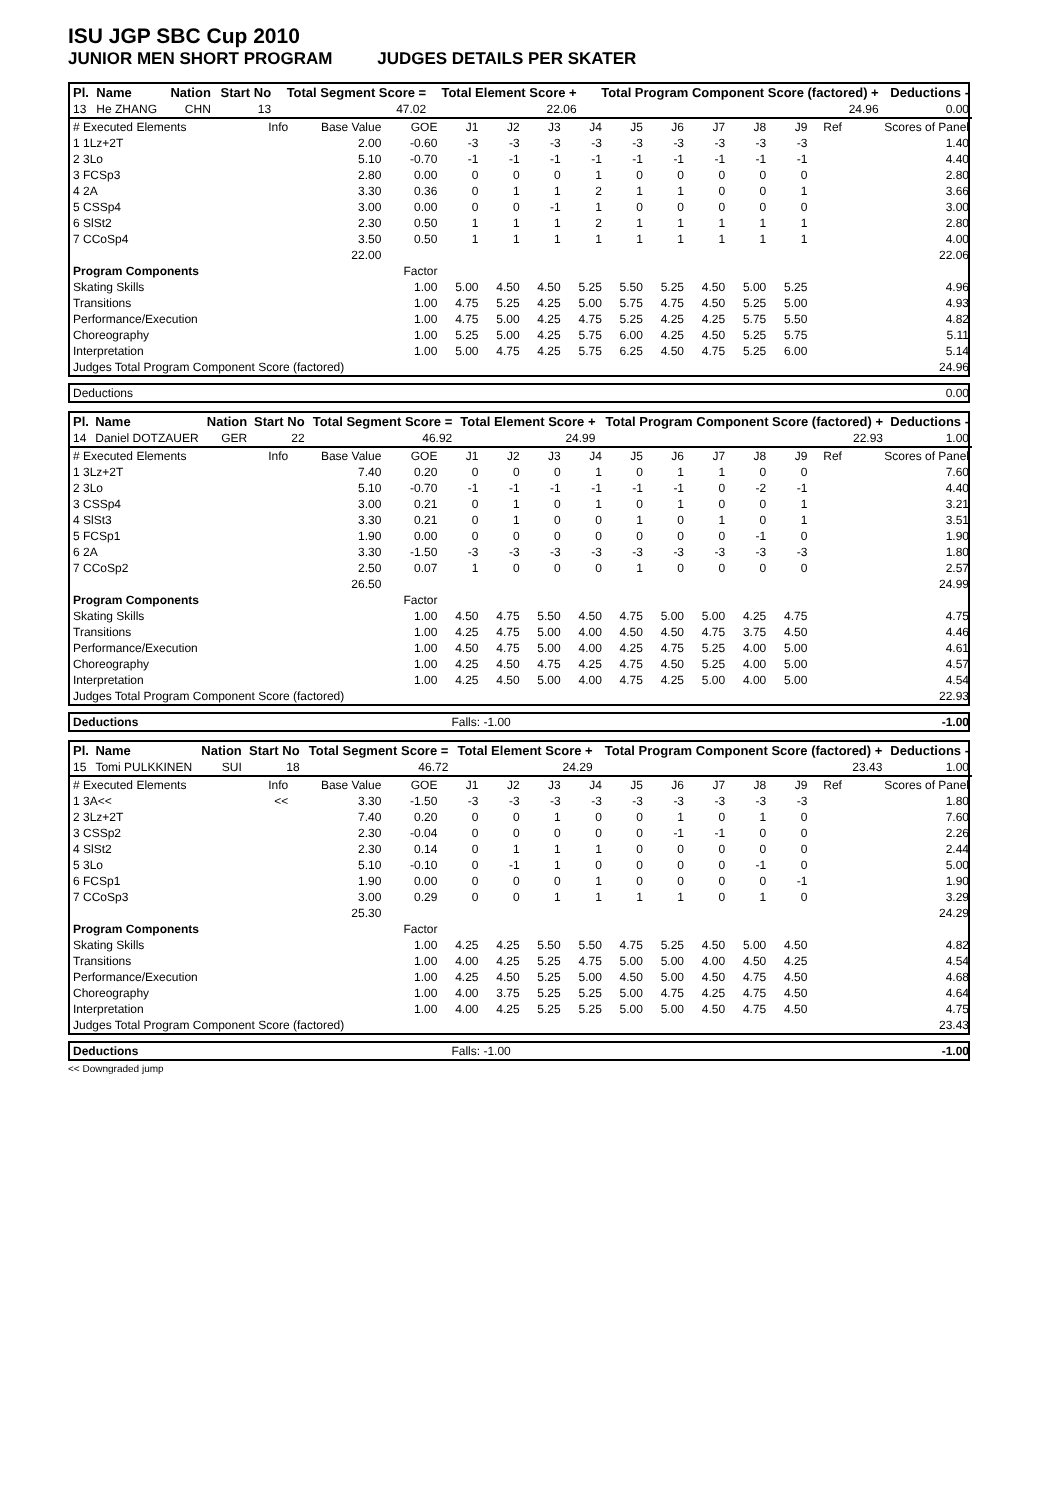ISU JGP SBC Cup 2010
JUNIOR MEN SHORT PROGRAM JUDGES DETAILS PER SKATER
| Pl. | Name | Nation | Start No | Total Segment Score = | Total Element Score + | Total Program Component Score (factored) + | Deductions - |
| --- | --- | --- | --- | --- | --- | --- | --- |
| 13 | He ZHANG | CHN | 13 | 47.02 | 22.06 | 24.96 | 0.00 |
| # Executed Elements | Info | Base Value | GOE | J1 | J2 | J3 | J4 | J5 | J6 | J7 | J8 | J9 | Ref | Scores of Panel |
| 1 1Lz+2T | | 2.00 | -0.60 | -3 | -3 | -3 | -3 | -3 | -3 | -3 | -3 | -3 | | 1.40 |
| 2 3Lo | | 5.10 | -0.70 | -1 | -1 | -1 | -1 | -1 | -1 | -1 | -1 | -1 | | 4.40 |
| 3 FCSp3 | | 2.80 | 0.00 | 0 | 0 | 0 | 1 | 0 | 0 | 0 | 0 | 0 | | 2.80 |
| 4 2A | | 3.30 | 0.36 | 0 | 1 | 1 | 2 | 1 | 1 | 0 | 0 | 1 | | 3.66 |
| 5 CSSp4 | | 3.00 | 0.00 | 0 | 0 | -1 | 1 | 0 | 0 | 0 | 0 | 0 | | 3.00 |
| 6 SlSt2 | | 2.30 | 0.50 | 1 | 1 | 1 | 2 | 1 | 1 | 1 | 1 | 1 | | 2.80 |
| 7 CCoSp4 | | 3.50 | 0.50 | 1 | 1 | 1 | 1 | 1 | 1 | 1 | 1 | 1 | | 4.00 |
| | | 22.00 | | | | | | | | | | | | 22.06 |
| Program Components | | | Factor | | | | | | | | | | | |
| Skating Skills | | | 1.00 | 5.00 | 4.50 | 4.50 | 5.25 | 5.50 | 5.25 | 4.50 | 5.00 | 5.25 | | 4.96 |
| Transitions | | | 1.00 | 4.75 | 5.25 | 4.25 | 5.00 | 5.75 | 4.75 | 4.50 | 5.25 | 5.00 | | 4.93 |
| Performance/Execution | | | 1.00 | 4.75 | 5.00 | 4.25 | 4.75 | 5.25 | 4.25 | 4.25 | 5.75 | 5.50 | | 4.82 |
| Choreography | | | 1.00 | 5.25 | 5.00 | 4.25 | 5.75 | 6.00 | 4.25 | 4.50 | 5.25 | 5.75 | | 5.11 |
| Interpretation | | | 1.00 | 5.00 | 4.75 | 4.25 | 5.75 | 6.25 | 4.50 | 4.75 | 5.25 | 6.00 | | 5.14 |
| Judges Total Program Component Score (factored) | | | | | | | | | | | | | | 24.96 |
| Deductions | | 0.00 |
| Pl. | Name | Nation | Start No | Total Segment Score = | Total Element Score + | Total Program Component Score (factored) + | Deductions - |
| --- | --- | --- | --- | --- | --- | --- | --- |
| 14 | Daniel DOTZAUER | GER | 22 | 46.92 | 24.99 | 22.93 | 1.00 |
| # Executed Elements | Info | Base Value | GOE | J1 | J2 | J3 | J4 | J5 | J6 | J7 | J8 | J9 | Ref | Scores of Panel |
| 1 3Lz+2T | | 7.40 | 0.20 | 0 | 0 | 0 | 1 | 0 | 1 | 1 | 0 | 0 | | 7.60 |
| 2 3Lo | | 5.10 | -0.70 | -1 | -1 | -1 | -1 | -1 | -1 | 0 | -2 | -1 | | 4.40 |
| 3 CSSp4 | | 3.00 | 0.21 | 0 | 1 | 0 | 1 | 0 | 1 | 0 | 0 | 1 | | 3.21 |
| 4 SlSt3 | | 3.30 | 0.21 | 0 | 1 | 0 | 0 | 1 | 0 | 1 | 0 | 1 | | 3.51 |
| 5 FCSp1 | | 1.90 | 0.00 | 0 | 0 | 0 | 0 | 0 | 0 | 0 | -1 | 0 | | 1.90 |
| 6 2A | | 3.30 | -1.50 | -3 | -3 | -3 | -3 | -3 | -3 | -3 | -3 | -3 | | 1.80 |
| 7 CCoSp2 | | 2.50 | 0.07 | 1 | 0 | 0 | 0 | 1 | 0 | 0 | 0 | 0 | | 2.57 |
| | | 26.50 | | | | | | | | | | | | 24.99 |
| Program Components | | | Factor | | | | | | | | | | | |
| Skating Skills | | | 1.00 | 4.50 | 4.75 | 5.50 | 4.50 | 4.75 | 5.00 | 5.00 | 4.25 | 4.75 | | 4.75 |
| Transitions | | | 1.00 | 4.25 | 4.75 | 5.00 | 4.00 | 4.50 | 4.50 | 4.75 | 3.75 | 4.50 | | 4.46 |
| Performance/Execution | | | 1.00 | 4.50 | 4.75 | 5.00 | 4.00 | 4.25 | 4.75 | 5.25 | 4.00 | 5.00 | | 4.61 |
| Choreography | | | 1.00 | 4.25 | 4.50 | 4.75 | 4.25 | 4.75 | 4.50 | 5.25 | 4.00 | 5.00 | | 4.57 |
| Interpretation | | | 1.00 | 4.25 | 4.50 | 5.00 | 4.00 | 4.75 | 4.25 | 5.00 | 4.00 | 5.00 | | 4.54 |
| Judges Total Program Component Score (factored) | | | | | | | | | | | | | | 22.93 |
| Deductions | Falls: -1.00 | -1.00 |
| Pl. | Name | Nation | Start No | Total Segment Score = | Total Element Score + | Total Program Component Score (factored) + | Deductions - |
| --- | --- | --- | --- | --- | --- | --- | --- |
| 15 | Tomi PULKKINEN | SUI | 18 | 46.72 | 24.29 | 23.43 | 1.00 |
| # Executed Elements | Info | Base Value | GOE | J1 | J2 | J3 | J4 | J5 | J6 | J7 | J8 | J9 | Ref | Scores of Panel |
| 1 3A<< | << | 3.30 | -1.50 | -3 | -3 | -3 | -3 | -3 | -3 | -3 | -3 | -3 | | 1.80 |
| 2 3Lz+2T | | 7.40 | 0.20 | 0 | 0 | 1 | 0 | 0 | 1 | 0 | 1 | 0 | | 7.60 |
| 3 CSSp2 | | 2.30 | -0.04 | 0 | 0 | 0 | 0 | 0 | -1 | -1 | 0 | 0 | | 2.26 |
| 4 SlSt2 | | 2.30 | 0.14 | 0 | 1 | 1 | 1 | 0 | 0 | 0 | 0 | 0 | | 2.44 |
| 5 3Lo | | 5.10 | -0.10 | 0 | -1 | 1 | 0 | 0 | 0 | 0 | -1 | 0 | | 5.00 |
| 6 FCSp1 | | 1.90 | 0.00 | 0 | 0 | 0 | 1 | 0 | 0 | 0 | 0 | -1 | | 1.90 |
| 7 CCoSp3 | | 3.00 | 0.29 | 0 | 0 | 1 | 1 | 1 | 1 | 0 | 1 | 0 | | 3.29 |
| | | 25.30 | | | | | | | | | | | | 24.29 |
| Program Components | | | Factor | | | | | | | | | | | |
| Skating Skills | | | 1.00 | 4.25 | 4.25 | 5.50 | 5.50 | 4.75 | 5.25 | 4.50 | 5.00 | 4.50 | | 4.82 |
| Transitions | | | 1.00 | 4.00 | 4.25 | 5.25 | 4.75 | 5.00 | 5.00 | 4.00 | 4.50 | 4.25 | | 4.54 |
| Performance/Execution | | | 1.00 | 4.25 | 4.50 | 5.25 | 5.00 | 4.50 | 5.00 | 4.50 | 4.75 | 4.50 | | 4.68 |
| Choreography | | | 1.00 | 4.00 | 3.75 | 5.25 | 5.25 | 5.00 | 4.75 | 4.25 | 4.75 | 4.50 | | 4.64 |
| Interpretation | | | 1.00 | 4.00 | 4.25 | 5.25 | 5.25 | 5.00 | 5.00 | 4.50 | 4.75 | 4.50 | | 4.75 |
| Judges Total Program Component Score (factored) | | | | | | | | | | | | | | 23.43 |
| Deductions | Falls: -1.00 | -1.00 |
<< Downgraded jump